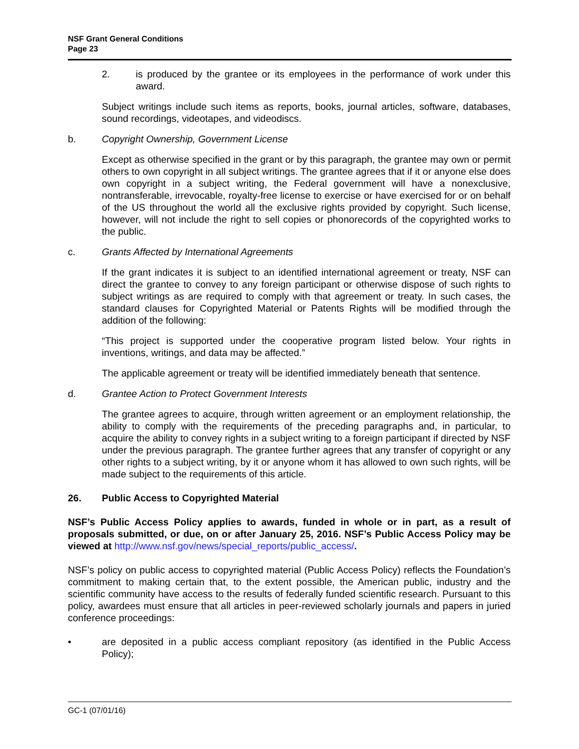NSF Grant General Conditions
Page 23
2. is produced by the grantee or its employees in the performance of work under this award.
Subject writings include such items as reports, books, journal articles, software, databases, sound recordings, videotapes, and videodiscs.
b. Copyright Ownership, Government License
Except as otherwise specified in the grant or by this paragraph, the grantee may own or permit others to own copyright in all subject writings. The grantee agrees that if it or anyone else does own copyright in a subject writing, the Federal government will have a nonexclusive, nontransferable, irrevocable, royalty-free license to exercise or have exercised for or on behalf of the US throughout the world all the exclusive rights provided by copyright. Such license, however, will not include the right to sell copies or phonorecords of the copyrighted works to the public.
c. Grants Affected by International Agreements
If the grant indicates it is subject to an identified international agreement or treaty, NSF can direct the grantee to convey to any foreign participant or otherwise dispose of such rights to subject writings as are required to comply with that agreement or treaty. In such cases, the standard clauses for Copyrighted Material or Patents Rights will be modified through the addition of the following:
“This project is supported under the cooperative program listed below. Your rights in inventions, writings, and data may be affected.”
The applicable agreement or treaty will be identified immediately beneath that sentence.
d. Grantee Action to Protect Government Interests
The grantee agrees to acquire, through written agreement or an employment relationship, the ability to comply with the requirements of the preceding paragraphs and, in particular, to acquire the ability to convey rights in a subject writing to a foreign participant if directed by NSF under the previous paragraph. The grantee further agrees that any transfer of copyright or any other rights to a subject writing, by it or anyone whom it has allowed to own such rights, will be made subject to the requirements of this article.
26. Public Access to Copyrighted Material
NSF’s Public Access Policy applies to awards, funded in whole or in part, as a result of proposals submitted, or due, on or after January 25, 2016. NSF’s Public Access Policy may be viewed at http://www.nsf.gov/news/special_reports/public_access/.
NSF’s policy on public access to copyrighted material (Public Access Policy) reflects the Foundation’s commitment to making certain that, to the extent possible, the American public, industry and the scientific community have access to the results of federally funded scientific research. Pursuant to this policy, awardees must ensure that all articles in peer-reviewed scholarly journals and papers in juried conference proceedings:
• are deposited in a public access compliant repository (as identified in the Public Access Policy);
GC-1 (07/01/16)